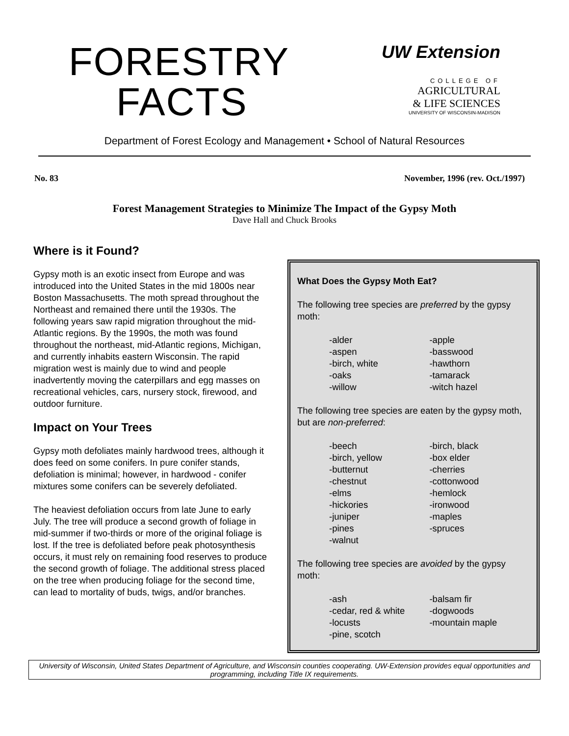FORESTRY
FACTS
UW Extension
COLLEGE OF
AGRICULTURAL
& LIFE SCIENCES
UNIVERSITY OF WISCONSIN-MADISON
Department of Forest Ecology and Management • School of Natural Resources
No. 83 November, 1996 (rev. Oct./1997)
Forest Management Strategies to Minimize The Impact of the Gypsy Moth
Dave Hall and Chuck Brooks
Where is it Found?
Gypsy moth is an exotic insect from Europe and was introduced into the United States in the mid 1800s near Boston Massachusetts. The moth spread throughout the Northeast and remained there until the 1930s. The following years saw rapid migration throughout the mid-Atlantic regions. By the 1990s, the moth was found throughout the northeast, mid-Atlantic regions, Michigan, and currently inhabits eastern Wisconsin. The rapid migration west is mainly due to wind and people inadvertently moving the caterpillars and egg masses on recreational vehicles, cars, nursery stock, firewood, and outdoor furniture.
Impact on Your Trees
Gypsy moth defoliates mainly hardwood trees, although it does feed on some conifers. In pure conifer stands, defoliation is minimal; however, in hardwood - conifer mixtures some conifers can be severely defoliated.
The heaviest defoliation occurs from late June to early July. The tree will produce a second growth of foliage in mid-summer if two-thirds or more of the original foliage is lost. If the tree is defoliated before peak photosynthesis occurs, it must rely on remaining food reserves to produce the second growth of foliage. The additional stress placed on the tree when producing foliage for the second time, can lead to mortality of buds, twigs, and/or branches.
What Does the Gypsy Moth Eat?
The following tree species are preferred by the gypsy moth:
| -alder | -apple |
| -aspen | -basswood |
| -birch, white | -hawthorn |
| -oaks | -tamarack |
| -willow | -witch hazel |
The following tree species are eaten by the gypsy moth, but are non-preferred:
| -beech | -birch, black |
| -birch, yellow | -box elder |
| -butternut | -cherries |
| -chestnut | -cottonwood |
| -elms | -hemlock |
| -hickories | -ironwood |
| -juniper | -maples |
| -pines | -spruces |
| -walnut | |
The following tree species are avoided by the gypsy moth:
| -ash | -balsam fir |
| -cedar, red & white | -dogwoods |
| -locusts | -mountain maple |
| -pine, scotch | |
University of Wisconsin, United States Department of Agriculture, and Wisconsin counties cooperating. UW-Extension provides equal opportunities and programming, including Title IX requirements.